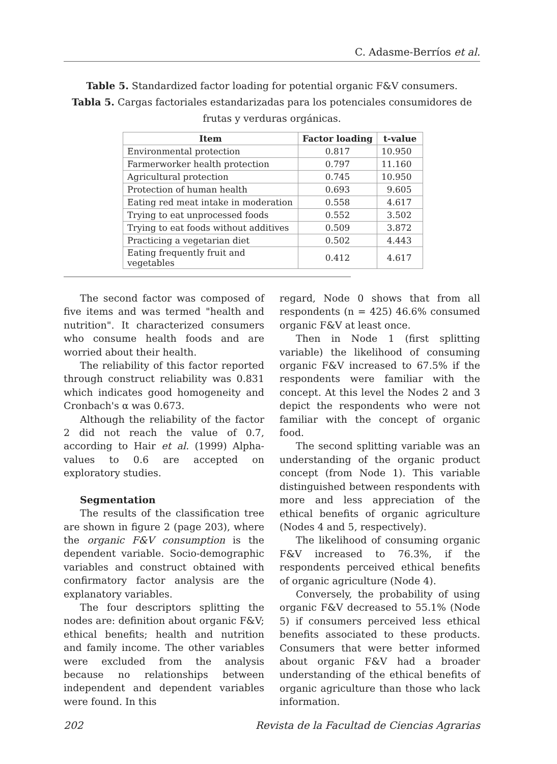C. Adasme-Berríos et al.
Table 5. Standardized factor loading for potential organic F&V consumers.
Tabla 5. Cargas factoriales estandarizadas para los potenciales consumidores de frutas y verduras orgánicas.
| Item | Factor loading | t-value |
| --- | --- | --- |
| Environmental protection | 0.817 | 10.950 |
| Farmerworker health protection | 0.797 | 11.160 |
| Agricultural protection | 0.745 | 10.950 |
| Protection of human health | 0.693 | 9.605 |
| Eating red meat intake in moderation | 0.558 | 4.617 |
| Trying to eat unprocessed foods | 0.552 | 3.502 |
| Trying to eat foods without additives | 0.509 | 3.872 |
| Practicing a vegetarian diet | 0.502 | 4.443 |
| Eating frequently fruit and vegetables | 0.412 | 4.617 |
The second factor was composed of five items and was termed "health and nutrition". It characterized consumers who consume health foods and are worried about their health.
The reliability of this factor reported through construct reliability was 0.831 which indicates good homogeneity and Cronbach's α was 0.673.
Although the reliability of the factor 2 did not reach the value of 0.7, according to Hair et al. (1999) Alpha-values to 0.6 are accepted on exploratory studies.
Segmentation
The results of the classification tree are shown in figure 2 (page 203), where the organic F&V consumption is the dependent variable. Socio-demographic variables and construct obtained with confirmatory factor analysis are the explanatory variables.
The four descriptors splitting the nodes are: definition about organic F&V; ethical benefits; health and nutrition and family income. The other variables were excluded from the analysis because no relationships between independent and dependent variables were found. In this
regard, Node 0 shows that from all respondents (n = 425) 46.6% consumed organic F&V at least once.
Then in Node 1 (first splitting variable) the likelihood of consuming organic F&V increased to 67.5% if the respondents were familiar with the concept. At this level the Nodes 2 and 3 depict the respondents who were not familiar with the concept of organic food.
The second splitting variable was an understanding of the organic product concept (from Node 1). This variable distinguished between respondents with more and less appreciation of the ethical benefits of organic agriculture (Nodes 4 and 5, respectively).
The likelihood of consuming organic F&V increased to 76.3%, if the respondents perceived ethical benefits of organic agriculture (Node 4).
Conversely, the probability of using organic F&V decreased to 55.1% (Node 5) if consumers perceived less ethical benefits associated to these products. Consumers that were better informed about organic F&V had a broader understanding of the ethical benefits of organic agriculture than those who lack information.
202 Revista de la Facultad de Ciencias Agrarias